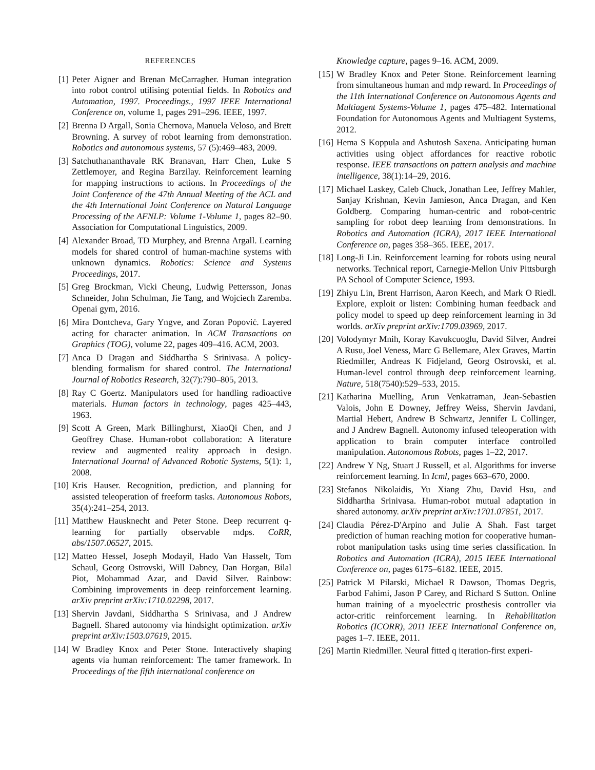REFERENCES
[1] Peter Aigner and Brenan McCarragher. Human integration into robot control utilising potential fields. In Robotics and Automation, 1997. Proceedings., 1997 IEEE International Conference on, volume 1, pages 291–296. IEEE, 1997.
[2] Brenna D Argall, Sonia Chernova, Manuela Veloso, and Brett Browning. A survey of robot learning from demonstration. Robotics and autonomous systems, 57 (5):469–483, 2009.
[3] Satchuthananthavale RK Branavan, Harr Chen, Luke S Zettlemoyer, and Regina Barzilay. Reinforcement learning for mapping instructions to actions. In Proceedings of the Joint Conference of the 47th Annual Meeting of the ACL and the 4th International Joint Conference on Natural Language Processing of the AFNLP: Volume 1-Volume 1, pages 82–90. Association for Computational Linguistics, 2009.
[4] Alexander Broad, TD Murphey, and Brenna Argall. Learning models for shared control of human-machine systems with unknown dynamics. Robotics: Science and Systems Proceedings, 2017.
[5] Greg Brockman, Vicki Cheung, Ludwig Pettersson, Jonas Schneider, John Schulman, Jie Tang, and Wojciech Zaremba. Openai gym, 2016.
[6] Mira Dontcheva, Gary Yngve, and Zoran Popović. Layered acting for character animation. In ACM Transactions on Graphics (TOG), volume 22, pages 409–416. ACM, 2003.
[7] Anca D Dragan and Siddhartha S Srinivasa. A policy-blending formalism for shared control. The International Journal of Robotics Research, 32(7):790–805, 2013.
[8] Ray C Goertz. Manipulators used for handling radioactive materials. Human factors in technology, pages 425–443, 1963.
[9] Scott A Green, Mark Billinghurst, XiaoQi Chen, and J Geoffrey Chase. Human-robot collaboration: A literature review and augmented reality approach in design. International Journal of Advanced Robotic Systems, 5(1): 1, 2008.
[10] Kris Hauser. Recognition, prediction, and planning for assisted teleoperation of freeform tasks. Autonomous Robots, 35(4):241–254, 2013.
[11] Matthew Hausknecht and Peter Stone. Deep recurrent q-learning for partially observable mdps. CoRR, abs/1507.06527, 2015.
[12] Matteo Hessel, Joseph Modayil, Hado Van Hasselt, Tom Schaul, Georg Ostrovski, Will Dabney, Dan Horgan, Bilal Piot, Mohammad Azar, and David Silver. Rainbow: Combining improvements in deep reinforcement learning. arXiv preprint arXiv:1710.02298, 2017.
[13] Shervin Javdani, Siddhartha S Srinivasa, and J Andrew Bagnell. Shared autonomy via hindsight optimization. arXiv preprint arXiv:1503.07619, 2015.
[14] W Bradley Knox and Peter Stone. Interactively shaping agents via human reinforcement: The tamer framework. In Proceedings of the fifth international conference on
Knowledge capture, pages 9–16. ACM, 2009.
[15] W Bradley Knox and Peter Stone. Reinforcement learning from simultaneous human and mdp reward. In Proceedings of the 11th International Conference on Autonomous Agents and Multiagent Systems-Volume 1, pages 475–482. International Foundation for Autonomous Agents and Multiagent Systems, 2012.
[16] Hema S Koppula and Ashutosh Saxena. Anticipating human activities using object affordances for reactive robotic response. IEEE transactions on pattern analysis and machine intelligence, 38(1):14–29, 2016.
[17] Michael Laskey, Caleb Chuck, Jonathan Lee, Jeffrey Mahler, Sanjay Krishnan, Kevin Jamieson, Anca Dragan, and Ken Goldberg. Comparing human-centric and robot-centric sampling for robot deep learning from demonstrations. In Robotics and Automation (ICRA), 2017 IEEE International Conference on, pages 358–365. IEEE, 2017.
[18] Long-Ji Lin. Reinforcement learning for robots using neural networks. Technical report, Carnegie-Mellon Univ Pittsburgh PA School of Computer Science, 1993.
[19] Zhiyu Lin, Brent Harrison, Aaron Keech, and Mark O Riedl. Explore, exploit or listen: Combining human feedback and policy model to speed up deep reinforcement learning in 3d worlds. arXiv preprint arXiv:1709.03969, 2017.
[20] Volodymyr Mnih, Koray Kavukcuoglu, David Silver, Andrei A Rusu, Joel Veness, Marc G Bellemare, Alex Graves, Martin Riedmiller, Andreas K Fidjeland, Georg Ostrovski, et al. Human-level control through deep reinforcement learning. Nature, 518(7540):529–533, 2015.
[21] Katharina Muelling, Arun Venkatraman, Jean-Sebastien Valois, John E Downey, Jeffrey Weiss, Shervin Javdani, Martial Hebert, Andrew B Schwartz, Jennifer L Collinger, and J Andrew Bagnell. Autonomy infused teleoperation with application to brain computer interface controlled manipulation. Autonomous Robots, pages 1–22, 2017.
[22] Andrew Y Ng, Stuart J Russell, et al. Algorithms for inverse reinforcement learning. In Icml, pages 663–670, 2000.
[23] Stefanos Nikolaidis, Yu Xiang Zhu, David Hsu, and Siddhartha Srinivasa. Human-robot mutual adaptation in shared autonomy. arXiv preprint arXiv:1701.07851, 2017.
[24] Claudia Pérez-D'Arpino and Julie A Shah. Fast target prediction of human reaching motion for cooperative human-robot manipulation tasks using time series classification. In Robotics and Automation (ICRA), 2015 IEEE International Conference on, pages 6175–6182. IEEE, 2015.
[25] Patrick M Pilarski, Michael R Dawson, Thomas Degris, Farbod Fahimi, Jason P Carey, and Richard S Sutton. Online human training of a myoelectric prosthesis controller via actor-critic reinforcement learning. In Rehabilitation Robotics (ICORR), 2011 IEEE International Conference on, pages 1–7. IEEE, 2011.
[26] Martin Riedmiller. Neural fitted q iteration-first experi-